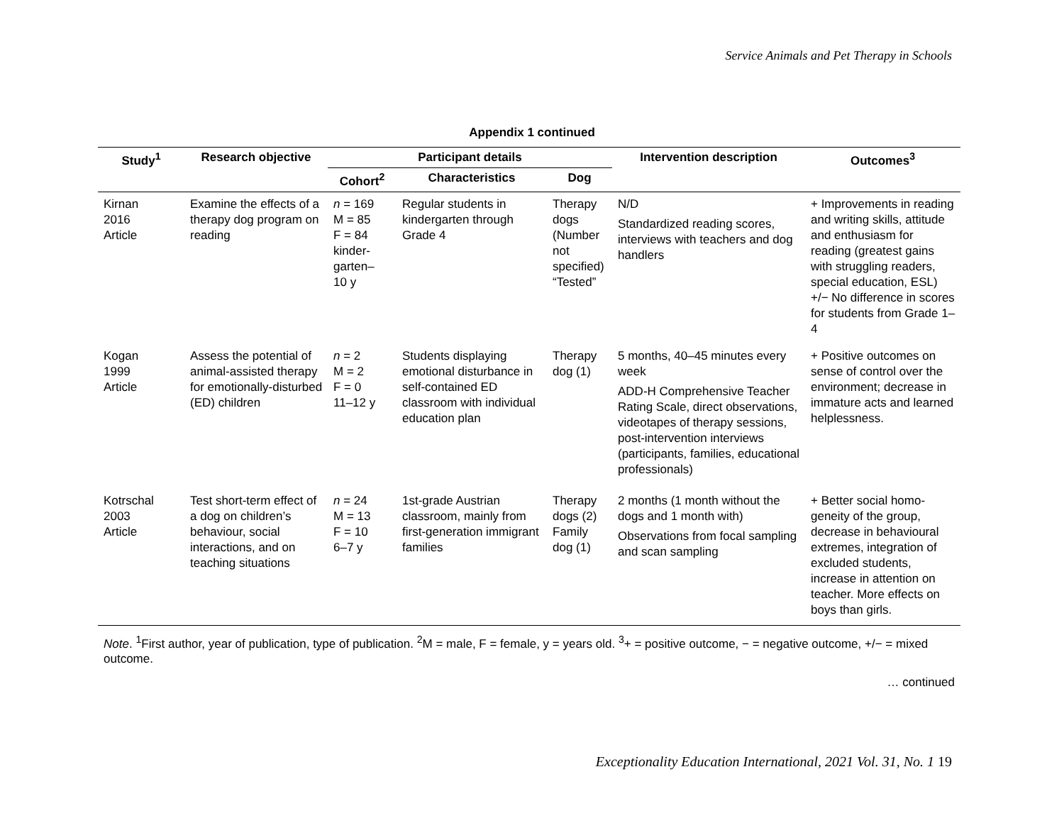Service Animals and Pet Therapy in Schools
Appendix 1 continued
| Study<sup>1</sup> | Research objective | Participant details | | | Intervention description | Outcomes<sup>3</sup> |
| --- | --- | --- | --- | --- | --- | --- |
| | | Cohort<sup>2</sup> | Characteristics | Dog | | |
| Kirnan 2016 Article | Examine the effects of a therapy dog program on reading | n = 169 M = 85 F = 84 kinder- garten– 10 y | Regular students in kindergarten through Grade 4 | Therapy dogs (Number not specified) “Tested” | N/D Standardized reading scores, interviews with teachers and dog handlers | + Improvements in reading and writing skills, attitude and enthusiasm for reading (greatest gains with struggling readers, special education, ESL) +/− No difference in scores for students from Grade 1–4 |
| Kogan 1999 Article | Assess the potential of animal-assisted therapy for emotionally-disturbed (ED) children | n = 2 M = 2 F = 0 11–12 y | Students displaying emotional disturbance in self-contained ED classroom with individual education plan | Therapy dog (1) | 5 months, 40–45 minutes every week ADD-H Comprehensive Teacher Rating Scale, direct observations, videotapes of therapy sessions, post-intervention interviews (participants, families, educational professionals) | + Positive outcomes on sense of control over the environment; decrease in immature acts and learned helplessness. |
| Kotrschal 2003 Article | Test short-term effect of a dog on children’s behaviour, social interactions, and on teaching situations | n = 24 M = 13 F = 10 6–7 y | 1st-grade Austrian classroom, mainly from first-generation immigrant families | Therapy dogs (2) Family dog (1) | 2 months (1 month without the dogs and 1 month with) Observations from focal sampling and scan sampling | + Better social homo-geneity of the group, decrease in behavioural extremes, integration of excluded students, increase in attention on teacher. More effects on boys than girls. |
Note. <sup>1</sup>First author, year of publication, type of publication. <sup>2</sup>M = male, F = female, y = years old. <sup>3</sup>+ = positive outcome, − = negative outcome, +/− = mixed outcome.
… continued
Exceptionality Education International, 2021 Vol. 31, No. 1 19